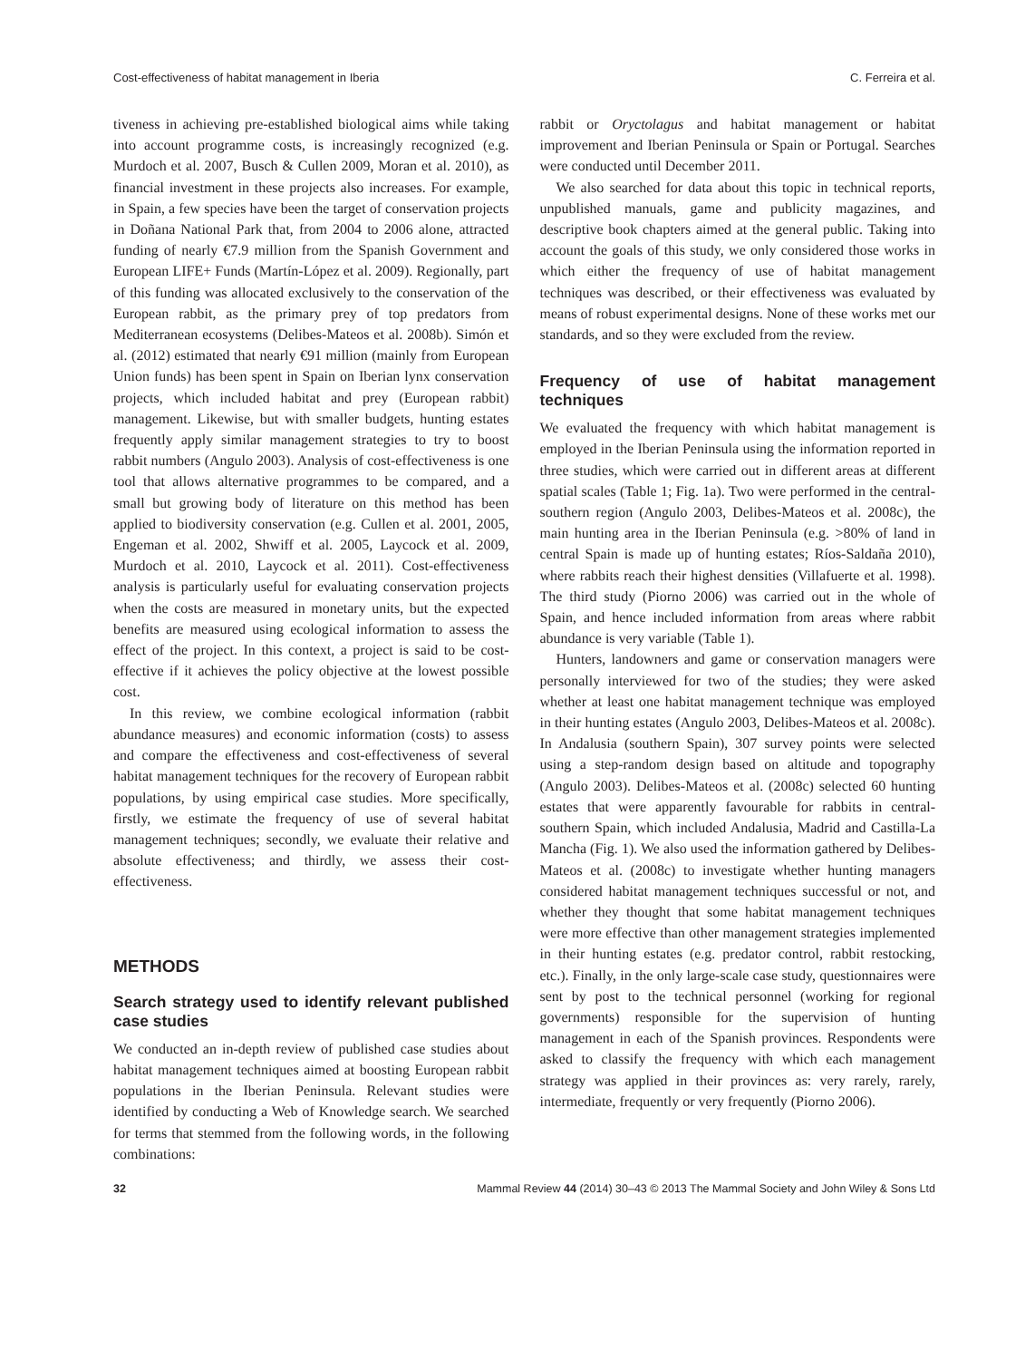Cost-effectiveness of habitat management in Iberia C. Ferreira et al.
tiveness in achieving pre-established biological aims while taking into account programme costs, is increasingly recognized (e.g. Murdoch et al. 2007, Busch & Cullen 2009, Moran et al. 2010), as financial investment in these projects also increases. For example, in Spain, a few species have been the target of conservation projects in Doñana National Park that, from 2004 to 2006 alone, attracted funding of nearly €7.9 million from the Spanish Government and European LIFE+ Funds (Martín-López et al. 2009). Regionally, part of this funding was allocated exclusively to the conservation of the European rabbit, as the primary prey of top predators from Mediterranean ecosystems (Delibes-Mateos et al. 2008b). Simón et al. (2012) estimated that nearly €91 million (mainly from European Union funds) has been spent in Spain on Iberian lynx conservation projects, which included habitat and prey (European rabbit) management. Likewise, but with smaller budgets, hunting estates frequently apply similar management strategies to try to boost rabbit numbers (Angulo 2003). Analysis of cost-effectiveness is one tool that allows alternative programmes to be compared, and a small but growing body of literature on this method has been applied to biodiversity conservation (e.g. Cullen et al. 2001, 2005, Engeman et al. 2002, Shwiff et al. 2005, Laycock et al. 2009, Murdoch et al. 2010, Laycock et al. 2011). Cost-effectiveness analysis is particularly useful for evaluating conservation projects when the costs are measured in monetary units, but the expected benefits are measured using ecological information to assess the effect of the project. In this context, a project is said to be cost-effective if it achieves the policy objective at the lowest possible cost.
In this review, we combine ecological information (rabbit abundance measures) and economic information (costs) to assess and compare the effectiveness and cost-effectiveness of several habitat management techniques for the recovery of European rabbit populations, by using empirical case studies. More specifically, firstly, we estimate the frequency of use of several habitat management techniques; secondly, we evaluate their relative and absolute effectiveness; and thirdly, we assess their cost-effectiveness.
METHODS
Search strategy used to identify relevant published case studies
We conducted an in-depth review of published case studies about habitat management techniques aimed at boosting European rabbit populations in the Iberian Peninsula. Relevant studies were identified by conducting a Web of Knowledge search. We searched for terms that stemmed from the following words, in the following combinations:
rabbit or Oryctolagus and habitat management or habitat improvement and Iberian Peninsula or Spain or Portugal. Searches were conducted until December 2011.
We also searched for data about this topic in technical reports, unpublished manuals, game and publicity magazines, and descriptive book chapters aimed at the general public. Taking into account the goals of this study, we only considered those works in which either the frequency of use of habitat management techniques was described, or their effectiveness was evaluated by means of robust experimental designs. None of these works met our standards, and so they were excluded from the review.
Frequency of use of habitat management techniques
We evaluated the frequency with which habitat management is employed in the Iberian Peninsula using the information reported in three studies, which were carried out in different areas at different spatial scales (Table 1; Fig. 1a). Two were performed in the central-southern region (Angulo 2003, Delibes-Mateos et al. 2008c), the main hunting area in the Iberian Peninsula (e.g. >80% of land in central Spain is made up of hunting estates; Ríos-Saldaña 2010), where rabbits reach their highest densities (Villafuerte et al. 1998). The third study (Piorno 2006) was carried out in the whole of Spain, and hence included information from areas where rabbit abundance is very variable (Table 1).
Hunters, landowners and game or conservation managers were personally interviewed for two of the studies; they were asked whether at least one habitat management technique was employed in their hunting estates (Angulo 2003, Delibes-Mateos et al. 2008c). In Andalusia (southern Spain), 307 survey points were selected using a step-random design based on altitude and topography (Angulo 2003). Delibes-Mateos et al. (2008c) selected 60 hunting estates that were apparently favourable for rabbits in central-southern Spain, which included Andalusia, Madrid and Castilla-La Mancha (Fig. 1). We also used the information gathered by Delibes-Mateos et al. (2008c) to investigate whether hunting managers considered habitat management techniques successful or not, and whether they thought that some habitat management techniques were more effective than other management strategies implemented in their hunting estates (e.g. predator control, rabbit restocking, etc.). Finally, in the only large-scale case study, questionnaires were sent by post to the technical personnel (working for regional governments) responsible for the supervision of hunting management in each of the Spanish provinces. Respondents were asked to classify the frequency with which each management strategy was applied in their provinces as: very rarely, rarely, intermediate, frequently or very frequently (Piorno 2006).
32 Mammal Review 44 (2014) 30–43 © 2013 The Mammal Society and John Wiley & Sons Ltd